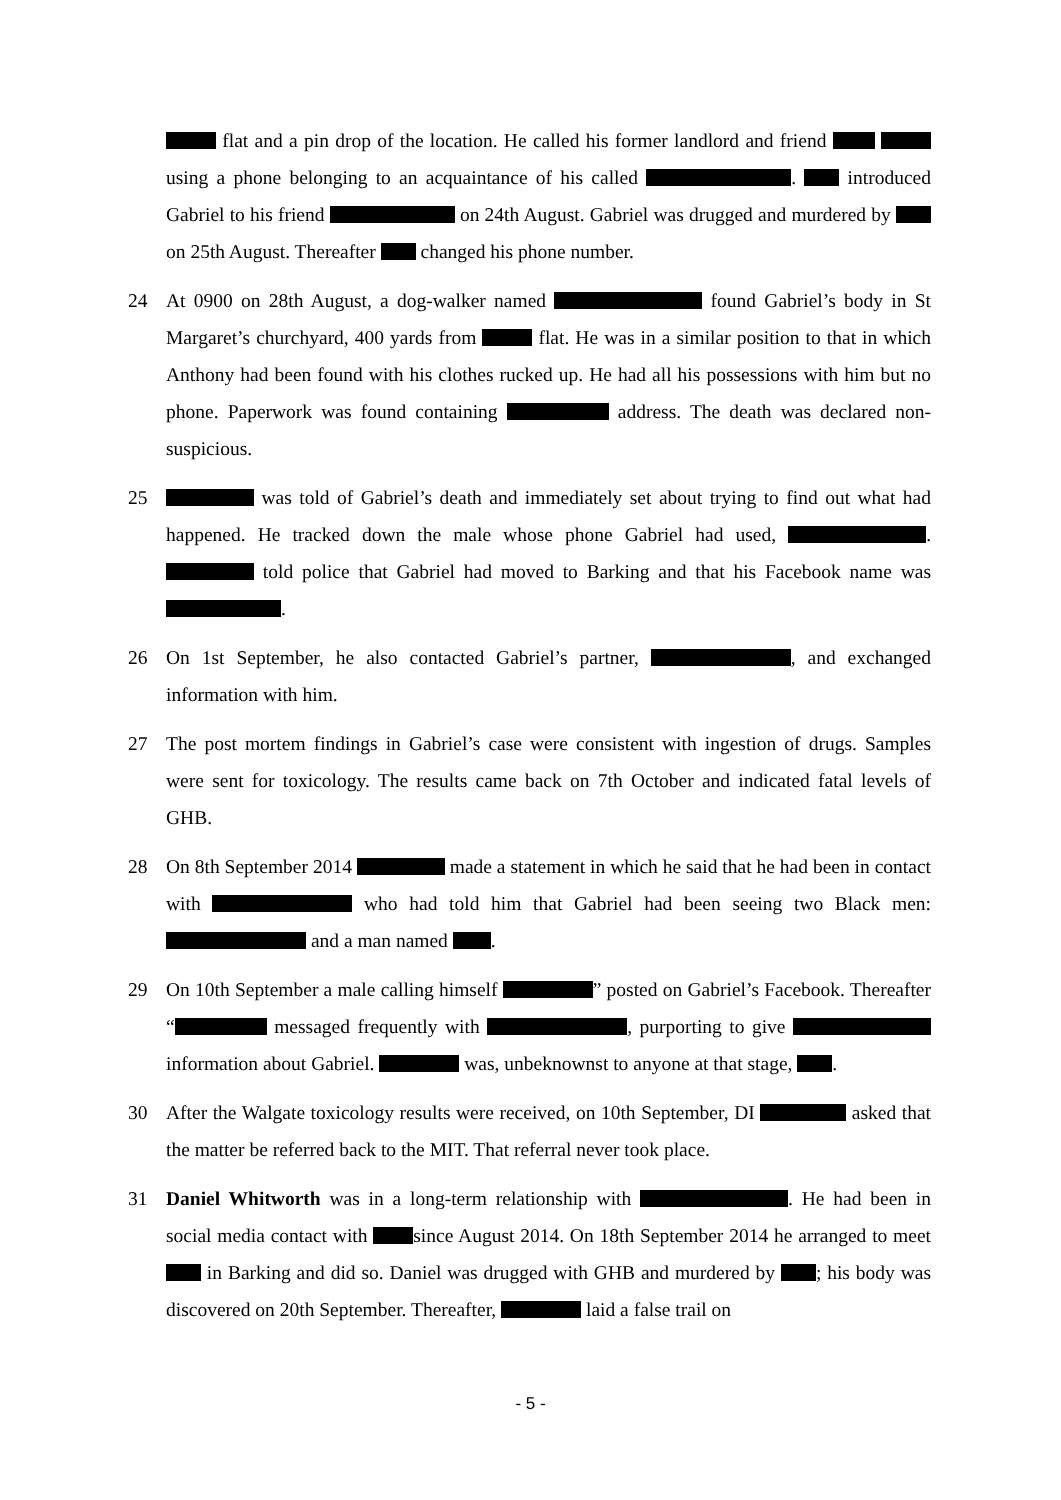flat and a pin drop of the location. He called his former landlord and friend using a phone belonging to an acquaintance of his called . introduced Gabriel to his friend on 24th August. Gabriel was drugged and murdered by on 25th August. Thereafter changed his phone number.
24 At 0900 on 28th August, a dog-walker named found Gabriel’s body in St Margaret’s churchyard, 400 yards from flat. He was in a similar position to that in which Anthony had been found with his clothes rucked up. He had all his possessions with him but no phone. Paperwork was found containing address. The death was declared non-suspicious.
25 was told of Gabriel’s death and immediately set about trying to find out what had happened. He tracked down the male whose phone Gabriel had used, . told police that Gabriel had moved to Barking and that his Facebook name was .
26 On 1st September, he also contacted Gabriel’s partner, , and exchanged information with him.
27 The post mortem findings in Gabriel’s case were consistent with ingestion of drugs. Samples were sent for toxicology. The results came back on 7th October and indicated fatal levels of GHB.
28 On 8th September 2014 made a statement in which he said that he had been in contact with who had told him that Gabriel had been seeing two Black men: and a man named .
29 On 10th September a male calling himself ” posted on Gabriel’s Facebook. Thereafter “ messaged frequently with , purporting to give information about Gabriel. was, unbeknownst to anyone at that stage, .
30 After the Walgate toxicology results were received, on 10th September, DI asked that the matter be referred back to the MIT. That referral never took place.
31 Daniel Whitworth was in a long-term relationship with . He had been in social media contact with since August 2014. On 18th September 2014 he arranged to meet in Barking and did so. Daniel was drugged with GHB and murdered by ; his body was discovered on 20th September. Thereafter, laid a false trail on
- 5 -